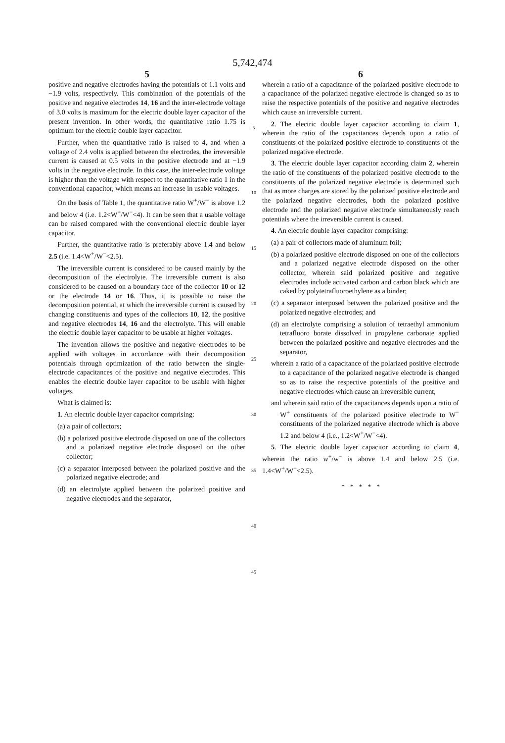5,742,474
5
positive and negative electrodes having the potentials of 1.1 volts and −1.9 volts, respectively. This combination of the potentials of the positive and negative electrodes 14, 16 and the inter-electrode voltage of 3.0 volts is maximum for the electric double layer capacitor of the present invention. In other words, the quantitative ratio 1.75 is optimum for the electric double layer capacitor.
Further, when the quantitative ratio is raised to 4, and when a voltage of 2.4 volts is applied between the electrodes, the irreversible current is caused at 0.5 volts in the positive electrode and at −1.9 volts in the negative electrode. In this case, the inter-electrode voltage is higher than the voltage with respect to the quantitative ratio 1 in the conventional capacitor, which means an increase in usable voltages.
On the basis of Table 1, the quantitative ratio W<sup>+</sup>/W<sup>−</sup> is above 1.2 and below 4 (i.e. 1.2<W<sup>+</sup>/W<sup>−</sup><4). It can be seen that a usable voltage can be raised compared with the conventional electric double layer capacitor.
Further, the quantitative ratio is preferably above 1.4 and below 2.5 (i.e. 1.4<W<sup>+</sup>/W<sup>−</sup><2.5).
The irreversible current is considered to be caused mainly by the decomposition of the electrolyte. The irreversible current is also considered to be caused on a boundary face of the collector 10 or 12 or the electrode 14 or 16. Thus, it is possible to raise the decomposition potential, at which the irreversible current is caused by changing constituents and types of the collectors 10, 12, the positive and negative electrodes 14, 16 and the electrolyte. This will enable the electric double layer capacitor to be usable at higher voltages.
The invention allows the positive and negative electrodes to be applied with voltages in accordance with their decomposition potentials through optimization of the ratio between the single-electrode capacitances of the positive and negative electrodes. This enables the electric double layer capacitor to be usable with higher voltages.
What is claimed is:
1. An electric double layer capacitor comprising:
(a) a pair of collectors;
(b) a polarized positive electrode disposed on one of the collectors and a polarized negative electrode disposed on the other collector;
(c) a separator interposed between the polarized positive and the polarized negative electrode; and
(d) an electrolyte applied between the polarized positive and negative electrodes and the separator,
5
10
15
20
25
30
35
40
45
6
wherein a ratio of a capacitance of the polarized positive electrode to a capacitance of the polarized negative electrode is changed so as to raise the respective potentials of the positive and negative electrodes which cause an irreversible current.
2. The electric double layer capacitor according to claim 1, wherein the ratio of the capacitances depends upon a ratio of constituents of the polarized positive electrode to constituents of the polarized negative electrode.
3. The electric double layer capacitor according claim 2, wherein the ratio of the constituents of the polarized positive electrode to the constituents of the polarized negative electrode is determined such that as more charges are stored by the polarized positive electrode and the polarized negative electrodes, both the polarized positive electrode and the polarized negative electrode simultaneously reach potentials where the irreversible current is caused.
4. An electric double layer capacitor comprising:
(a) a pair of collectors made of aluminum foil;
(b) a polarized positive electrode disposed on one of the collectors and a polarized negative electrode disposed on the other collector, wherein said polarized positive and negative electrodes include activated carbon and carbon black which are caked by polytetrafluoroethylene as a binder;
(c) a separator interposed between the polarized positive and the polarized negative electrodes; and
(d) an electrolyte comprising a solution of tetraethyl ammonium tetrafluoro borate dissolved in propylene carbonate applied between the polarized positive and negative electrodes and the separator,
wherein a ratio of a capacitance of the polarized positive electrode to a capacitance of the polarized negative electrode is changed so as to raise the respective potentials of the positive and negative electrodes which cause an irreversible current,
and wherein said ratio of the capacitances depends upon a ratio of W<sup>+</sup> constituents of the polarized positive electrode to W<sup>−</sup> constituents of the polarized negative electrode which is above 1.2 and below 4 (i.e., 1.2<W<sup>+</sup>/W<sup>−</sup><4).
5. The electric double layer capacitor according to claim 4, wherein the ratio w<sup>+</sup>/w<sup>−</sup> is above 1.4 and below 2.5 (i.e. 1.4<W<sup>+</sup>/W<sup>−</sup><2.5).
* * * * *